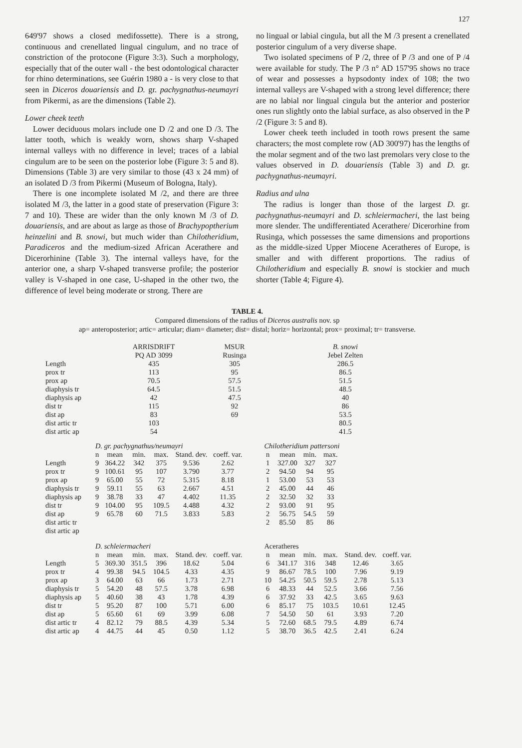127
649'97 shows a closed medifossette). There is a strong, continuous and crenellated lingual cingulum, and no trace of constriction of the protocone (Figure 3:3). Such a morphology, especially that of the outer wall - the best odontological character for rhino determinations, see Guérin 1980 a - is very close to that seen in Diceros douariensis and D. gr. pachygnathus-neumayri from Pikermi, as are the dimensions (Table 2).
Lower cheek teeth
Lower deciduous molars include one D /2 and one D /3. The latter tooth, which is weakly worn, shows sharp V-shaped internal valleys with no difference in level; traces of a labial cingulum are to be seen on the posterior lobe (Figure 3: 5 and 8). Dimensions (Table 3) are very similar to those (43 x 24 mm) of an isolated D /3 from Pikermi (Museum of Bologna, Italy).
There is one incomplete isolated M /2, and there are three isolated M /3, the latter in a good state of preservation (Figure 3: 7 and 10). These are wider than the only known M /3 of D. douariensis, and are about as large as those of Brachypoptherium heinzelini and B. snowi, but much wider than Chilotheridium, Paradiceros and the medium-sized African Acerathere and Dicerorhinine (Table 3). The internal valleys have, for the anterior one, a sharp V-shaped transverse profile; the posterior valley is V-shaped in one case, U-shaped in the other two, the difference of level being moderate or strong. There are
no lingual or labial cingula, but all the M /3 present a crenellated posterior cingulum of a very diverse shape.
Two isolated specimens of P /2, three of P /3 and one of P /4 were available for study. The P /3 n° AD 157'95 shows no trace of wear and possesses a hypsodonty index of 108; the two internal valleys are V-shaped with a strong level difference; there are no labial nor lingual cingula but the anterior and posterior ones run slightly onto the labial surface, as also observed in the P /2 (Figure 3: 5 and 8).
Lower cheek teeth included in tooth rows present the same characters; the most complete row (AD 300'97) has the lengths of the molar segment and of the two last premolars very close to the values observed in D. douariensis (Table 3) and D. gr. pachygnathus-neumayri.
Radius and ulna
The radius is longer than those of the largest D. gr. pachygnathus-neumayri and D. schleiermacheri, the last being more slender. The undifferentiated Acerathere/ Dicerorhine from Rusinga, which possesses the same dimensions and proportions as the middle-sized Upper Miocene Aceratheres of Europe, is smaller and with different proportions. The radius of Chilotheridium and especially B. snowi is stockier and much shorter (Table 4; Figure 4).
TABLE 4.
Compared dimensions of the radius of Diceros australis nov. sp
ap= anteroposterior; artic= articular; diam= diameter; dist= distal; horiz= horizontal; prox= proximal; tr= transverse.
| | ARRISDRIFT PQ AD 3099 | MSUR Rusinga | B. snowi Jebel Zelten |
| Length | 435 | 305 | 286.5 |
| prox tr | 113 | 95 | 86.5 |
| prox ap | 70.5 | 57.5 | 51.5 |
| diaphysis tr | 64.5 | 51.5 | 48.5 |
| diaphysis ap | 42 | 47.5 | 40 |
| dist tr | 115 | 92 | 86 |
| dist ap | 83 | 69 | 53.5 |
| dist artic tr | 103 | | 80.5 |
| dist artic ap | 54 | | 41.5 |
| | D. gr. pachygnathus/neumayri | | | | | | | Chilotheridium pattersoni | | | | | |
| | n | mean | min. | max. | Stand. dev. | coeff. var. | | n | mean | min. | max. | | |
| Length | 9 | 364.22 | 342 | 375 | 9.536 | 2.62 | | 1 | 327.00 | 327 | 327 | | |
| prox tr | 9 | 100.61 | 95 | 107 | 3.790 | 3.77 | | 2 | 94.50 | 94 | 95 | | |
| prox ap | 9 | 65.00 | 55 | 72 | 5.315 | 8.18 | | 1 | 53.00 | 53 | 53 | | |
| diaphysis tr | 9 | 59.11 | 55 | 63 | 2.667 | 4.51 | | 2 | 45.00 | 44 | 46 | | |
| diaphysis ap | 9 | 38.78 | 33 | 47 | 4.402 | 11.35 | | 2 | 32.50 | 32 | 33 | | |
| dist tr | 9 | 104.00 | 95 | 109.5 | 4.488 | 4.32 | | 2 | 93.00 | 91 | 95 | | |
| dist ap | 9 | 65.78 | 60 | 71.5 | 3.833 | 5.83 | | 2 | 56.75 | 54.5 | 59 | | |
| dist artic tr | | | | | | | | 2 | 85.50 | 85 | 86 | | |
| dist artic ap | | | | | | | | | | | | | |
| | D. schleiermacheri | | | | | | | Aceratheres | | | | | |
| | n | mean | min. | max. | Stand. dev. | coeff. var. | | n | mean | min. | max. | Stand. dev. | coeff. var. |
| Length | 5 | 369.30 | 351.5 | 396 | 18.62 | 5.04 | | 6 | 341.17 | 316 | 348 | 12.46 | 3.65 |
| prox tr | 4 | 99.38 | 94.5 | 104.5 | 4.33 | 4.35 | | 9 | 86.67 | 78.5 | 100 | 7.96 | 9.19 |
| prox ap | 3 | 64.00 | 63 | 66 | 1.73 | 2.71 | | 10 | 54.25 | 50.5 | 59.5 | 2.78 | 5.13 |
| diaphysis tr | 5 | 54.20 | 48 | 57.5 | 3.78 | 6.98 | | 6 | 48.33 | 44 | 52.5 | 3.66 | 7.56 |
| diaphysis ap | 5 | 40.60 | 38 | 43 | 1.78 | 4.39 | | 6 | 37.92 | 33 | 42.5 | 3.65 | 9.63 |
| dist tr | 5 | 95.20 | 87 | 100 | 5.71 | 6.00 | | 6 | 85.17 | 75 | 103.5 | 10.61 | 12.45 |
| dist ap | 5 | 65.60 | 61 | 69 | 3.99 | 6.08 | | 7 | 54.50 | 50 | 61 | 3.93 | 7.20 |
| dist artic tr | 4 | 82.12 | 79 | 88.5 | 4.39 | 5.34 | | 5 | 72.60 | 68.5 | 79.5 | 4.89 | 6.74 |
| dist artic ap | 4 | 44.75 | 44 | 45 | 0.50 | 1.12 | | 5 | 38.70 | 36.5 | 42.5 | 2.41 | 6.24 |